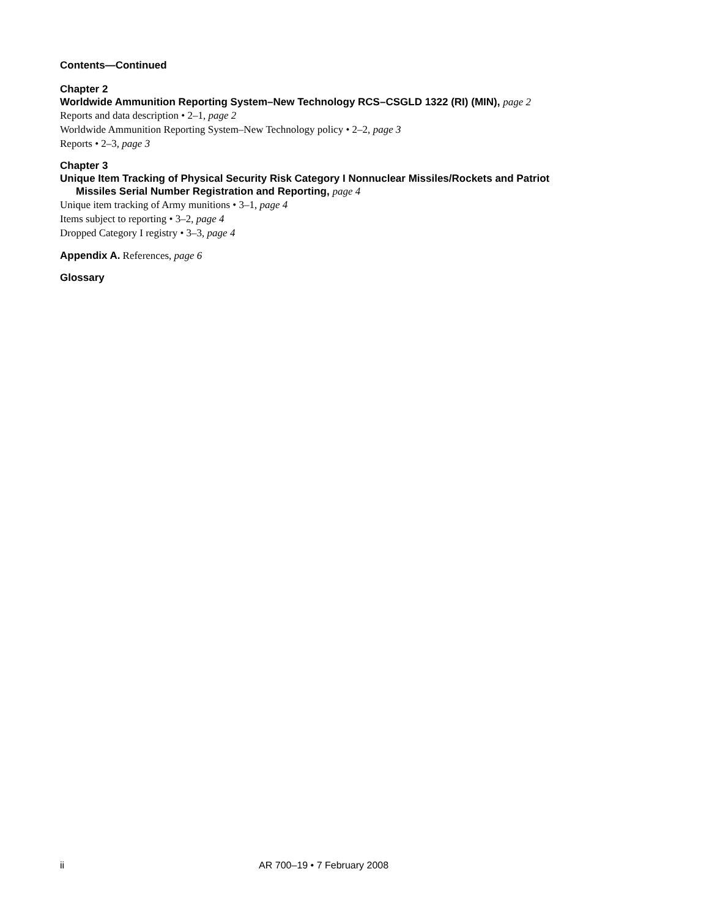Contents—Continued
Chapter 2
Worldwide Ammunition Reporting System–New Technology RCS–CSGLD 1322 (RI) (MIN), page 2
Reports and data description • 2–1, page 2
Worldwide Ammunition Reporting System–New Technology policy • 2–2, page 3
Reports • 2–3, page 3
Chapter 3
Unique Item Tracking of Physical Security Risk Category I Nonnuclear Missiles/Rockets and Patriot
Missiles Serial Number Registration and Reporting, page 4
Unique item tracking of Army munitions • 3–1, page 4
Items subject to reporting • 3–2, page 4
Dropped Category I registry • 3–3, page 4
Appendix A. References, page 6
Glossary
ii AR 700–19 • 7 February 2008